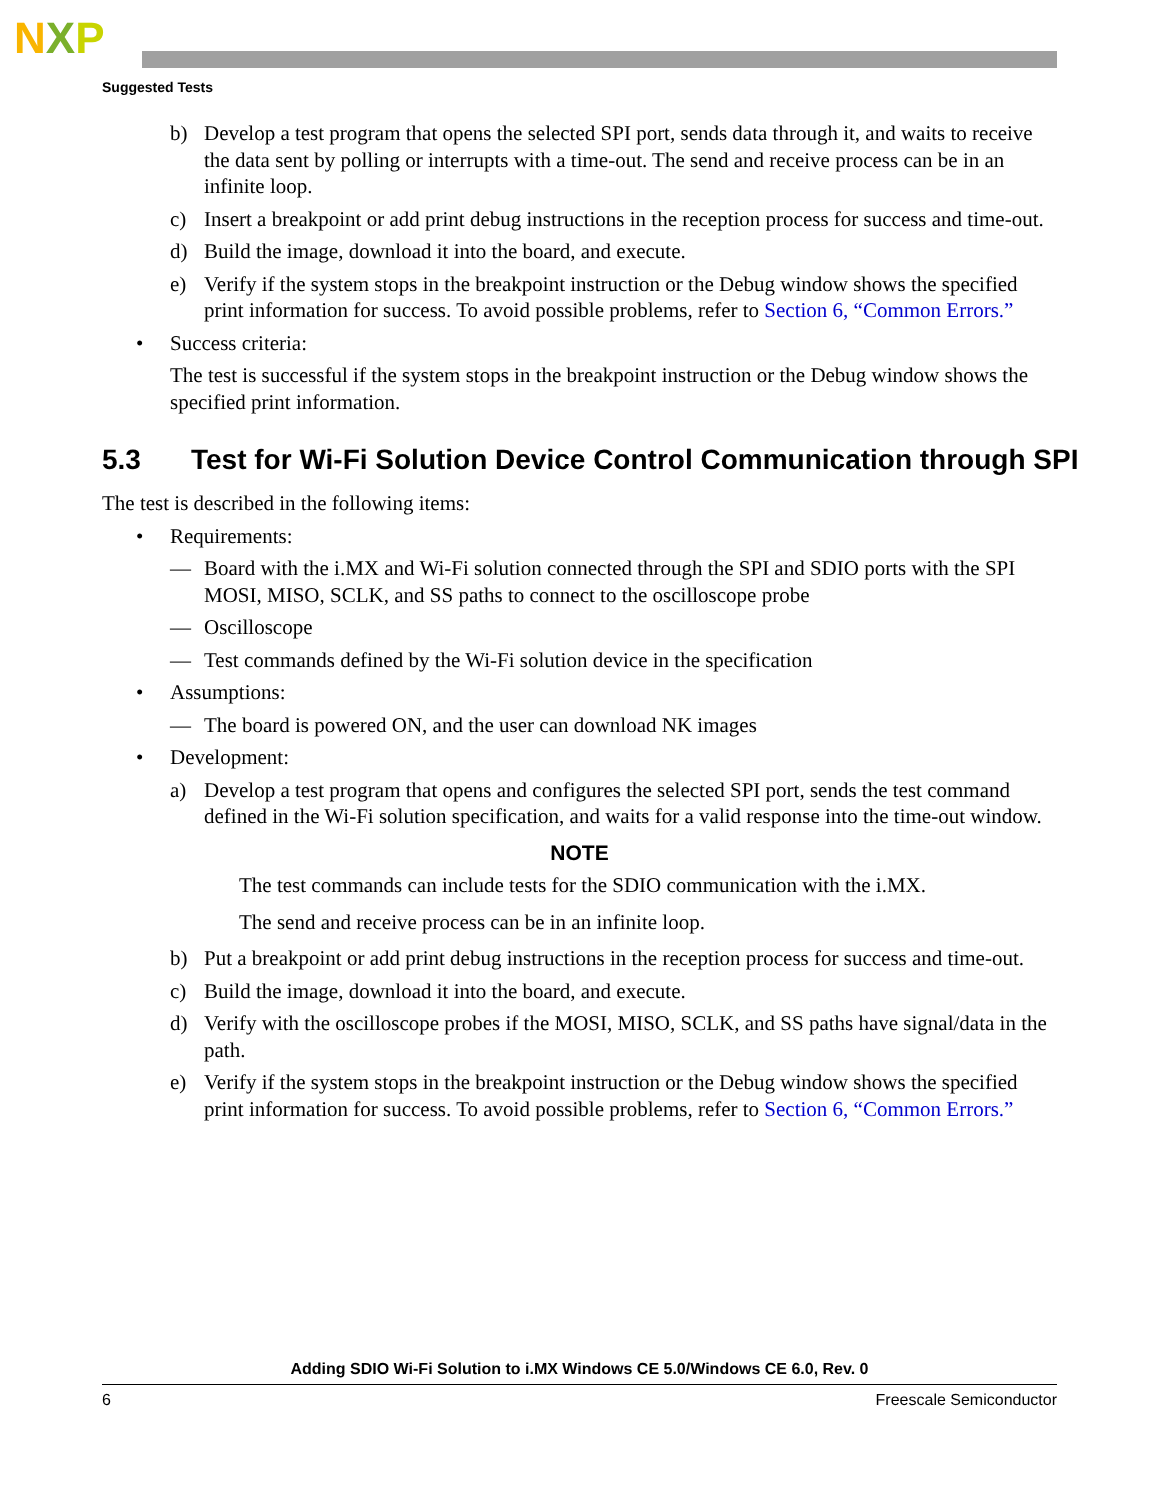NXP
Suggested Tests
b) Develop a test program that opens the selected SPI port, sends data through it, and waits to receive the data sent by polling or interrupts with a time-out. The send and receive process can be in an infinite loop.
c) Insert a breakpoint or add print debug instructions in the reception process for success and time-out.
d) Build the image, download it into the board, and execute.
e) Verify if the system stops in the breakpoint instruction or the Debug window shows the specified print information for success. To avoid possible problems, refer to Section 6, “Common Errors.”
• Success criteria:
The test is successful if the system stops in the breakpoint instruction or the Debug window shows the specified print information.
5.3 Test for Wi-Fi Solution Device Control Communication through SPI
The test is described in the following items:
• Requirements:
— Board with the i.MX and Wi-Fi solution connected through the SPI and SDIO ports with the SPI MOSI, MISO, SCLK, and SS paths to connect to the oscilloscope probe
— Oscilloscope
— Test commands defined by the Wi-Fi solution device in the specification
• Assumptions:
— The board is powered ON, and the user can download NK images
• Development:
a) Develop a test program that opens and configures the selected SPI port, sends the test command defined in the Wi-Fi solution specification, and waits for a valid response into the time-out window.
NOTE
The test commands can include tests for the SDIO communication with the i.MX.
The send and receive process can be in an infinite loop.
b) Put a breakpoint or add print debug instructions in the reception process for success and time-out.
c) Build the image, download it into the board, and execute.
d) Verify with the oscilloscope probes if the MOSI, MISO, SCLK, and SS paths have signal/data in the path.
e) Verify if the system stops in the breakpoint instruction or the Debug window shows the specified print information for success. To avoid possible problems, refer to Section 6, “Common Errors.”
Adding SDIO Wi-Fi Solution to i.MX Windows CE 5.0/Windows CE 6.0, Rev. 0
6 Freescale Semiconductor